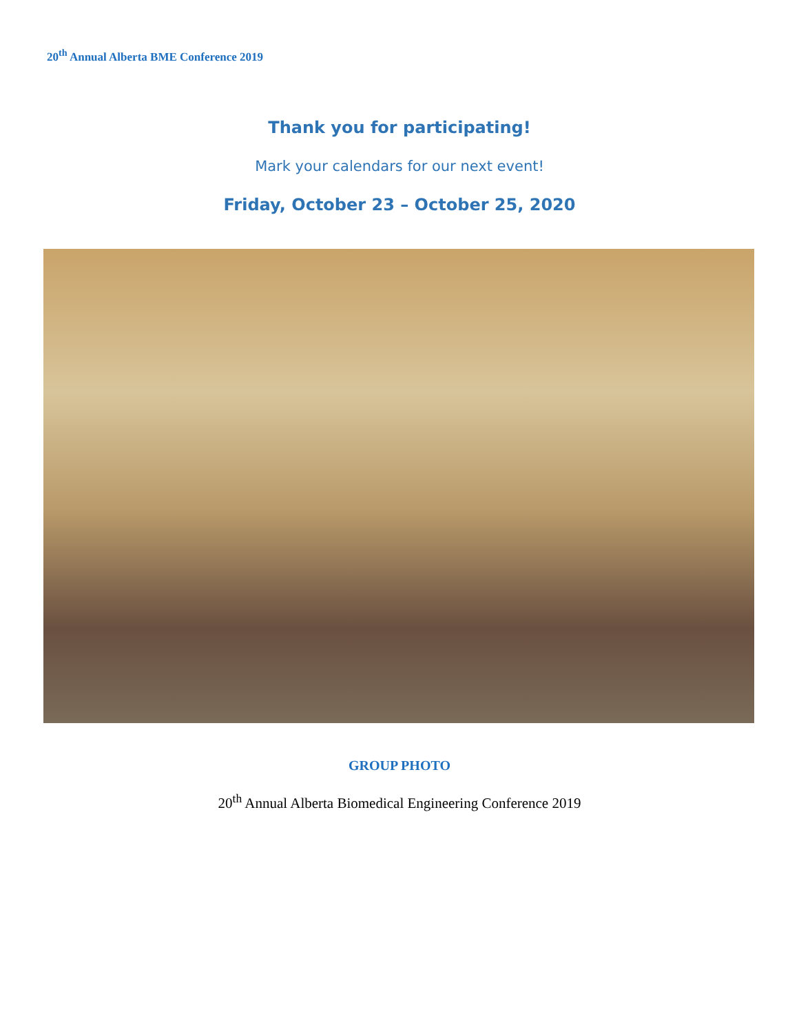20<sup>th</sup> Annual Alberta BME Conference 2019
Thank you for participating!
Mark your calendars for our next event!
Friday, October 23 – October 25, 2020
GROUP PHOTO
20<sup>th</sup> Annual Alberta Biomedical Engineering Conference 2019